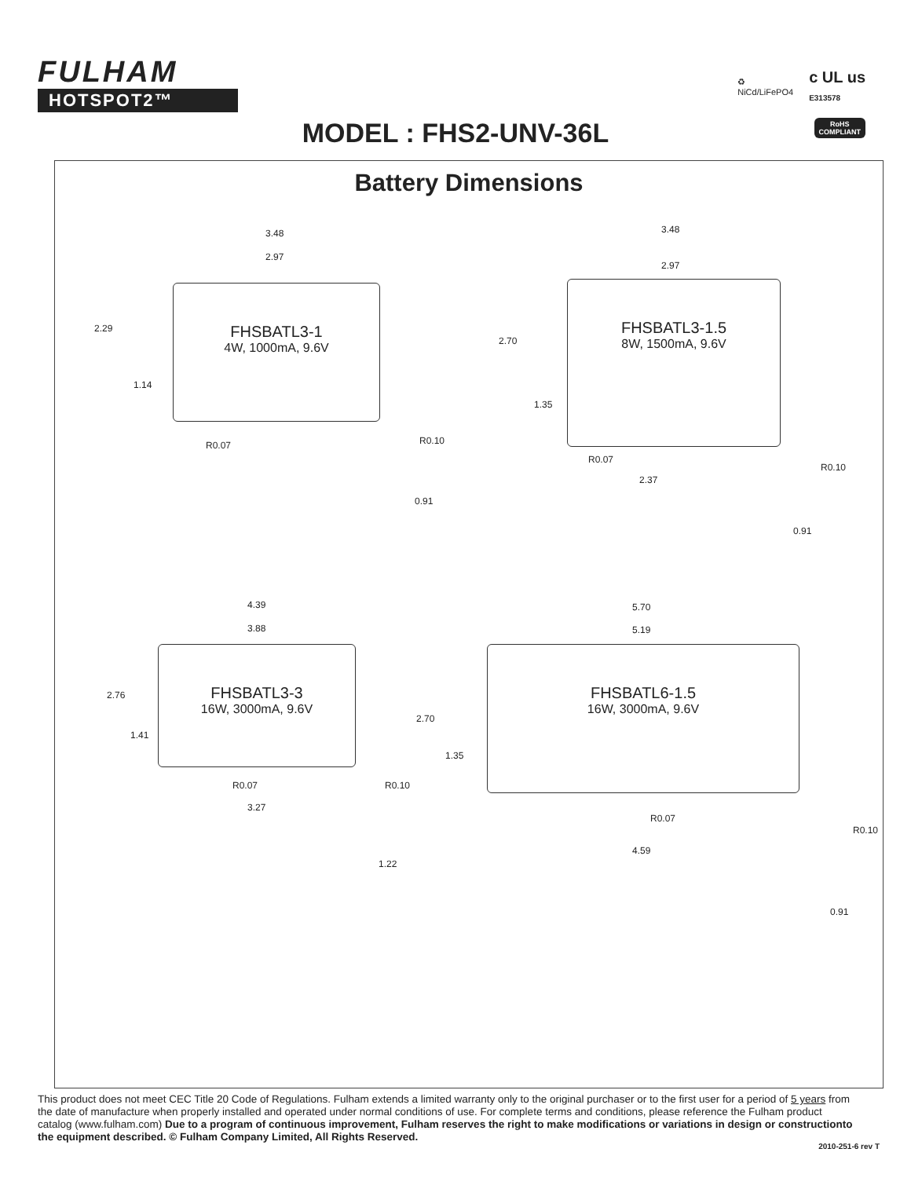FULHAM
HOTSPOT2™
♻
NiCd/LiFePO4
c UL us
E313578
MODEL : FHS2-UNV-36L
RoHS
COMPLIANT
Battery Dimensions
FHSBATL3-1
4W, 1000mA, 9.6V
3.48
2.97
2.29
1.14
R0.07 R0.10
0.91
FHSBATL3-1.5
8W, 1500mA, 9.6V
3.48
2.97
2.70
1.35
R0.07
R0.10
2.37
0.91
FHSBATL3-3
16W, 3000mA, 9.6V
4.39
3.88
2.76
1.41
R0.07 R0.10
3.27
1.22
FHSBATL6-1.5
16W, 3000mA, 9.6V
5.70
5.19
2.70
1.35
R0.07
R0.10
4.59
0.91
This product does not meet CEC Title 20 Code of Regulations. Fulham extends a limited warranty only to the original purchaser or to the first user for a period of 5 years from the date of manufacture when properly installed and operated under normal conditions of use. For complete terms and conditions, please reference the Fulham product catalog (www.fulham.com) Due to a program of continuous improvement, Fulham reserves the right to make modifications or variations in design or constructionto the equipment described. © Fulham Company Limited, All Rights Reserved.
2010-251-6 rev T